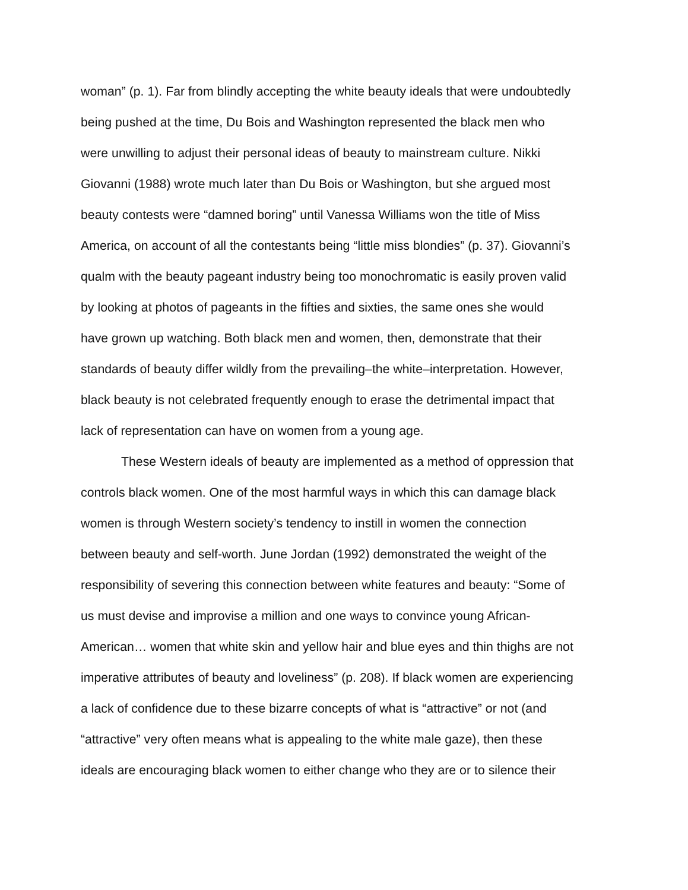woman” (p. 1). Far from blindly accepting the white beauty ideals that were undoubtedly
being pushed at the time, Du Bois and Washington represented the black men who
were unwilling to adjust their personal ideas of beauty to mainstream culture. Nikki
Giovanni (1988) wrote much later than Du Bois or Washington, but she argued most
beauty contests were “damned boring” until Vanessa Williams won the title of Miss
America, on account of all the contestants being “little miss blondies” (p. 37). Giovanni’s
qualm with the beauty pageant industry being too monochromatic is easily proven valid
by looking at photos of pageants in the fifties and sixties, the same ones she would
have grown up watching. Both black men and women, then, demonstrate that their
standards of beauty differ wildly from the prevailing–the white–interpretation. However,
black beauty is not celebrated frequently enough to erase the detrimental impact that
lack of representation can have on women from a young age.
These Western ideals of beauty are implemented as a method of oppression that
controls black women. One of the most harmful ways in which this can damage black
women is through Western society’s tendency to instill in women the connection
between beauty and self-worth. June Jordan (1992) demonstrated the weight of the
responsibility of severing this connection between white features and beauty: “Some of
us must devise and improvise a million and one ways to convince young African-
American… women that white skin and yellow hair and blue eyes and thin thighs are not
imperative attributes of beauty and loveliness” (p. 208). If black women are experiencing
a lack of confidence due to these bizarre concepts of what is “attractive” or not (and
“attractive” very often means what is appealing to the white male gaze), then these
ideals are encouraging black women to either change who they are or to silence their